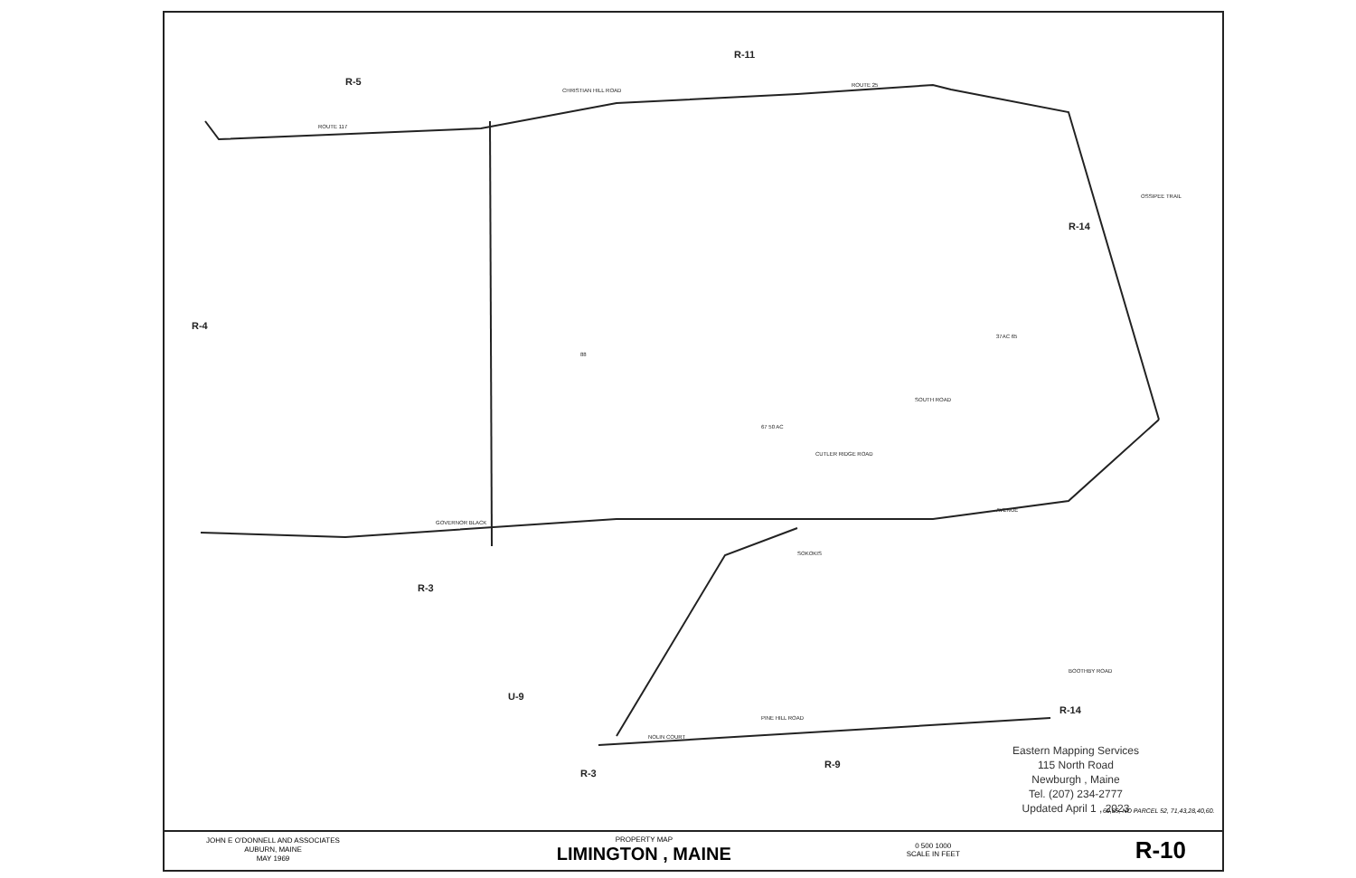R-5
R-11
R-14
R-4
R-3
U-9
R-3
R-9
R-14
ROUTE 117
CHRISTIAN HILL ROAD
ROUTE 25
OSSIPEE TRAIL
SOUTH ROAD
CUTLER RIDGE ROAD
SOKOKIS
AVENUE
PINE HILL ROAD
NOLIN COURT
BOOTHBY ROAD
GOVERNOR BLACK
88
67 50 AC
37AC 65
Eastern Mapping Services
115 North Road
Newburgh , Maine
Tel. (207) 234-2777
Updated April 1 , 2023
69,85, NO PARCEL 52, 71,43,28,40,60.
JOHN E O'DONNELL AND ASSOCIATES
AUBURN, MAINE
MAY 1969
PROPERTY MAP
LIMINGTON , MAINE
0 500 1000
SCALE IN FEET
R-10